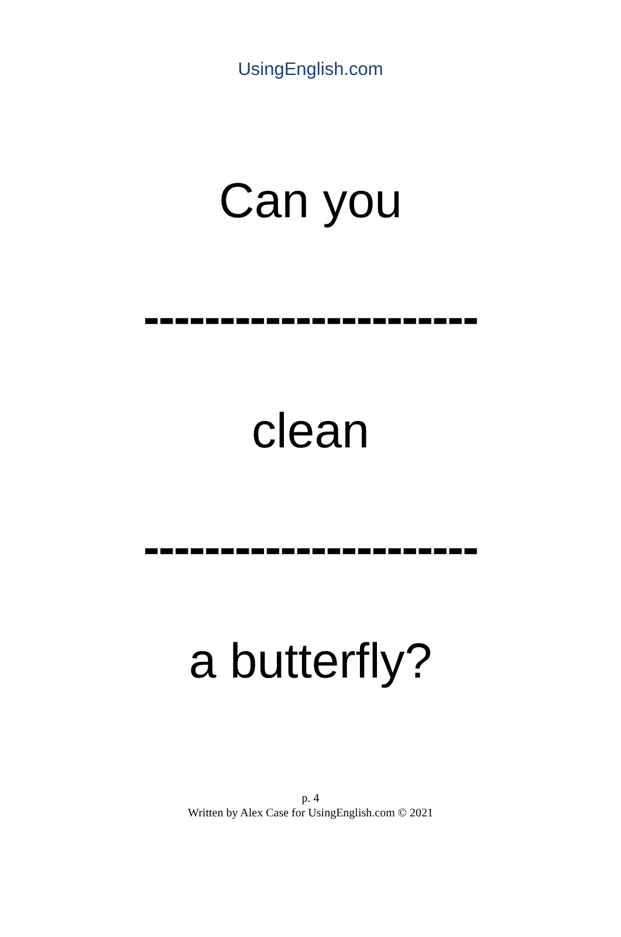UsingEnglish.com
Can you
----------------------
clean
----------------------
a butterfly?
p. 4
Written by Alex Case for UsingEnglish.com © 2021